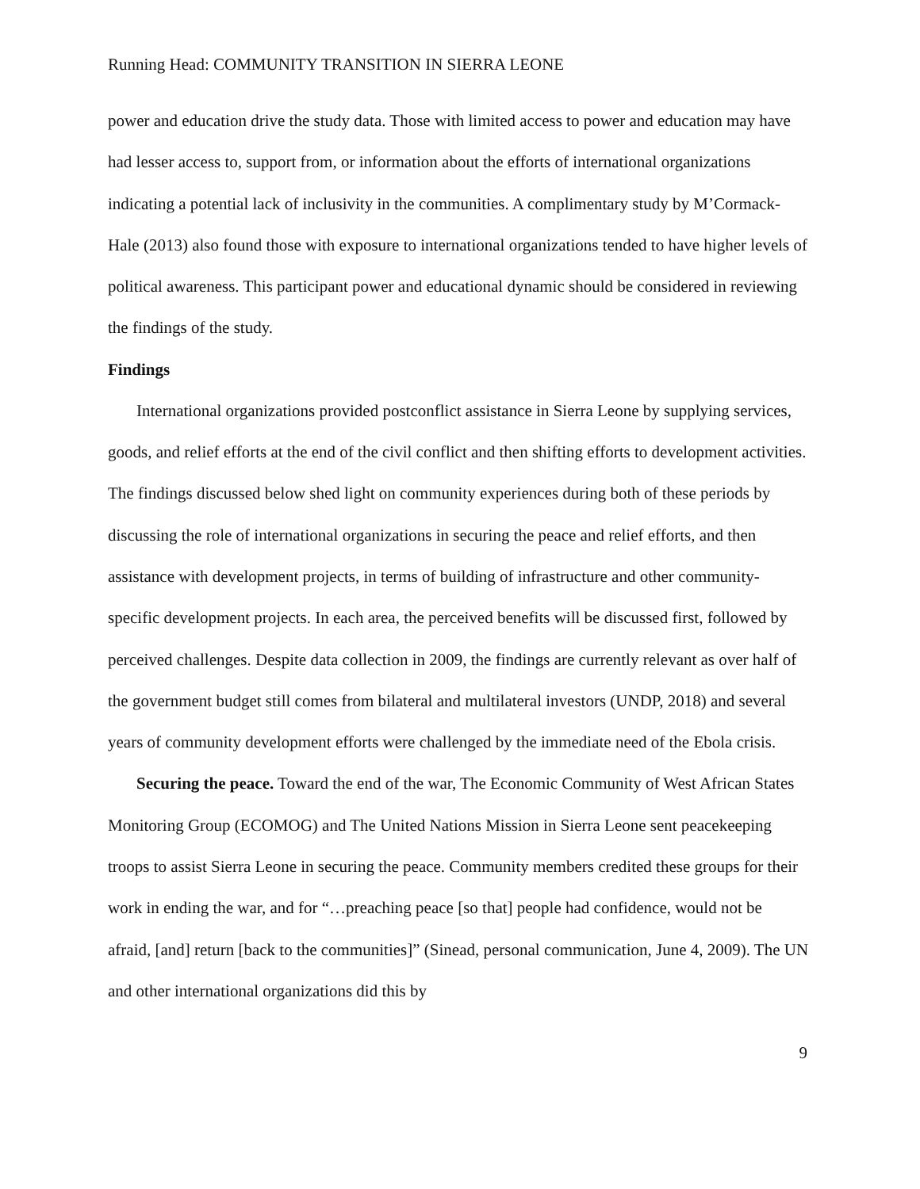Running Head: COMMUNITY TRANSITION IN SIERRA LEONE
power and education drive the study data. Those with limited access to power and education may have had lesser access to, support from, or information about the efforts of international organizations indicating a potential lack of inclusivity in the communities. A complimentary study by M’Cormack-Hale (2013) also found those with exposure to international organizations tended to have higher levels of political awareness. This participant power and educational dynamic should be considered in reviewing the findings of the study.
Findings
International organizations provided postconflict assistance in Sierra Leone by supplying services, goods, and relief efforts at the end of the civil conflict and then shifting efforts to development activities. The findings discussed below shed light on community experiences during both of these periods by discussing the role of international organizations in securing the peace and relief efforts, and then assistance with development projects, in terms of building of infrastructure and other community-specific development projects. In each area, the perceived benefits will be discussed first, followed by perceived challenges. Despite data collection in 2009, the findings are currently relevant as over half of the government budget still comes from bilateral and multilateral investors (UNDP, 2018) and several years of community development efforts were challenged by the immediate need of the Ebola crisis.
Securing the peace. Toward the end of the war, The Economic Community of West African States Monitoring Group (ECOMOG) and The United Nations Mission in Sierra Leone sent peacekeeping troops to assist Sierra Leone in securing the peace. Community members credited these groups for their work in ending the war, and for “…preaching peace [so that] people had confidence, would not be afraid, [and] return [back to the communities]” (Sinead, personal communication, June 4, 2009). The UN and other international organizations did this by
9